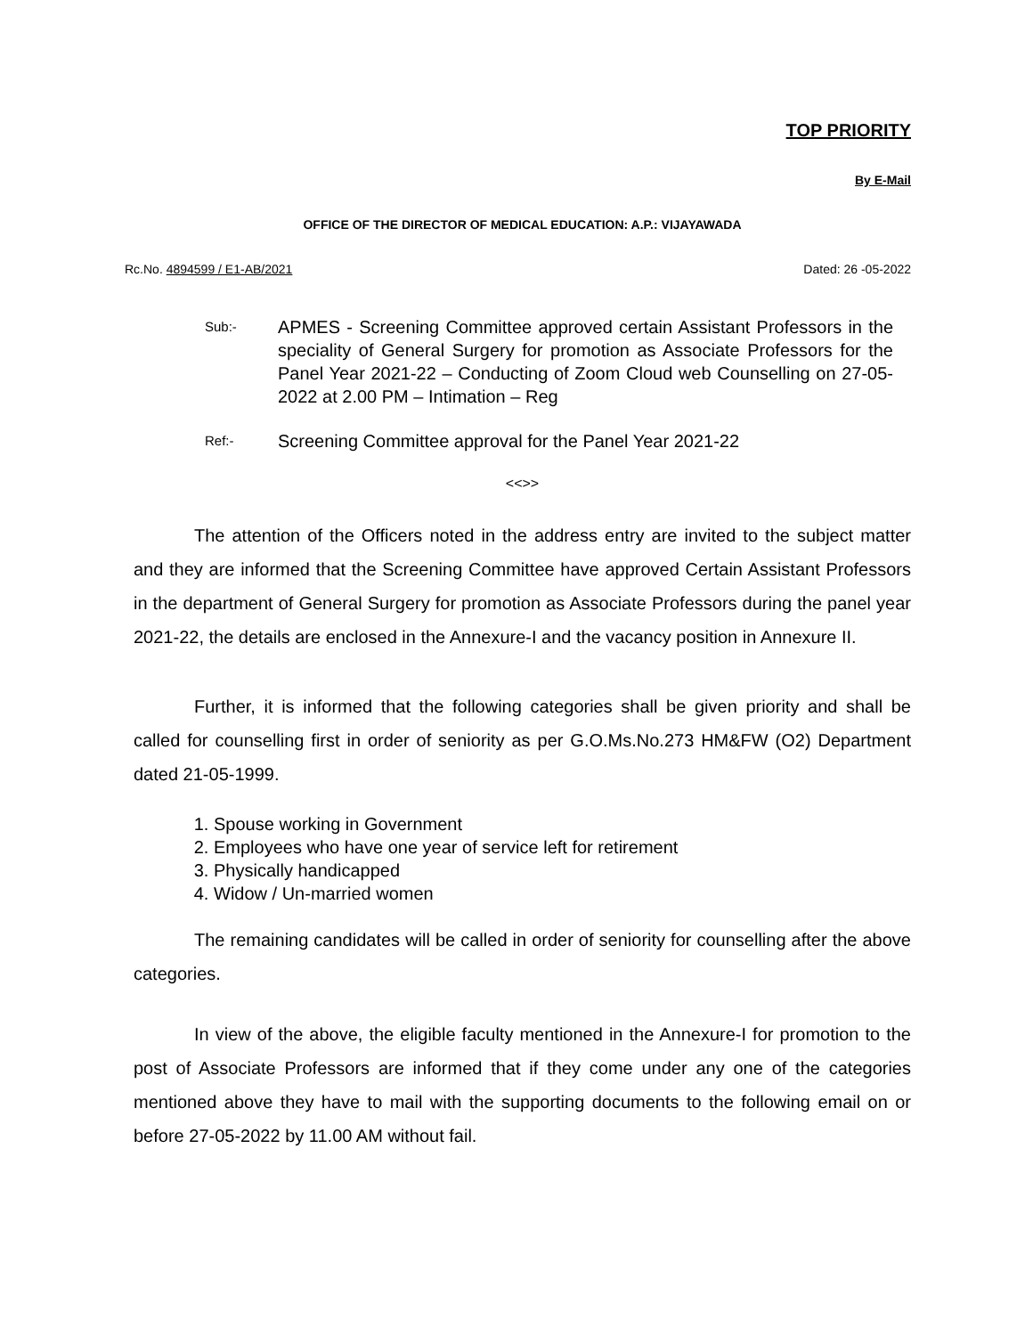TOP PRIORITY
By E-Mail
OFFICE OF THE DIRECTOR OF MEDICAL EDUCATION: A.P.: VIJAYAWADA
Rc.No. 4894599 / E1-AB/2021 Dated: 26 -05-2022
Sub:- APMES - Screening Committee approved certain Assistant Professors in the speciality of General Surgery for promotion as Associate Professors for the Panel Year 2021-22 – Conducting of Zoom Cloud web Counselling on 27-05-2022 at 2.00 PM – Intimation – Reg
Ref:- Screening Committee approval for the Panel Year 2021-22
<<>>
The attention of the Officers noted in the address entry are invited to the subject matter and they are informed that the Screening Committee have approved Certain Assistant Professors in the department of General Surgery for promotion as Associate Professors during the panel year 2021-22, the details are enclosed in the Annexure-I and the vacancy position in Annexure II.
Further, it is informed that the following categories shall be given priority and shall be called for counselling first in order of seniority as per G.O.Ms.No.273 HM&FW (O2) Department dated 21-05-1999.
1. Spouse working in Government
2. Employees who have one year of service left for retirement
3. Physically handicapped
4. Widow / Un-married women
The remaining candidates will be called in order of seniority for counselling after the above categories.
In view of the above, the eligible faculty mentioned in the Annexure-I for promotion to the post of Associate Professors are informed that if they come under any one of the categories mentioned above they have to mail with the supporting documents to the following email on or before 27-05-2022 by 11.00 AM without fail.